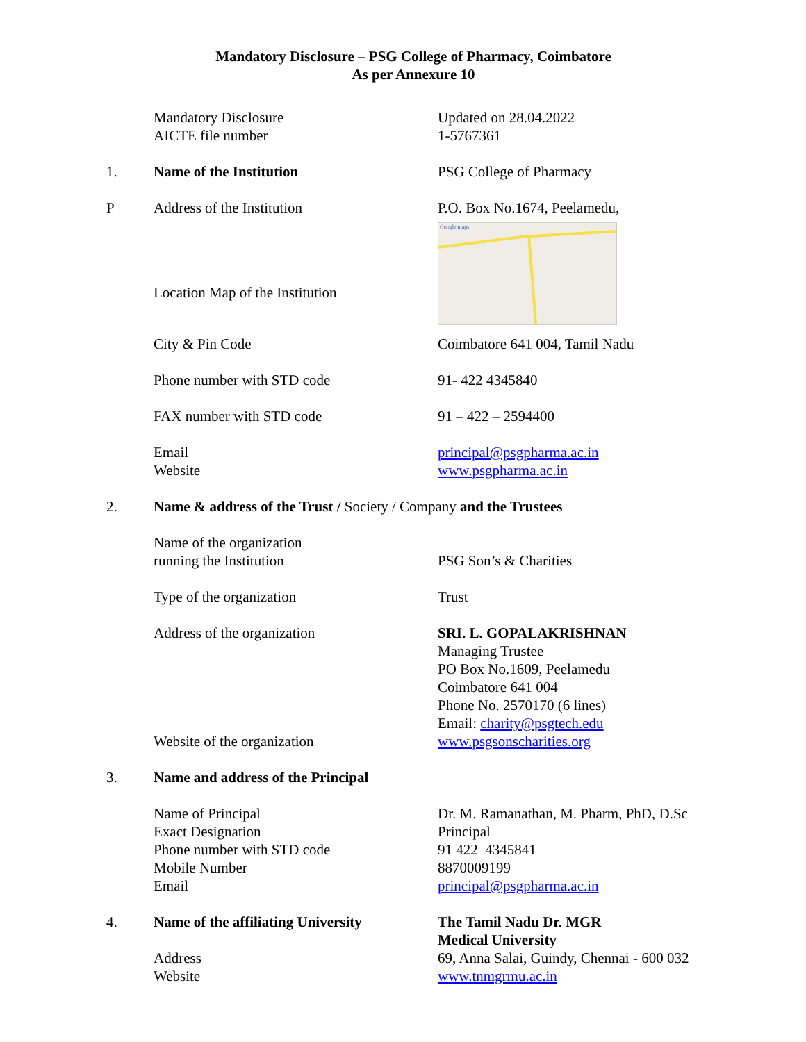Mandatory Disclosure – PSG College of Pharmacy, Coimbatore
As per Annexure 10
Mandatory Disclosure Updated on 28.04.2022
AICTE file number 1-5767361
1. Name of the Institution PSG College of Pharmacy
P Address of the Institution P.O. Box No.1674, Peelamedu,
Location Map of the Institution
Google maps
City & Pin Code Coimbatore 641 004, Tamil Nadu
Phone number with STD code 91- 422 4345840
FAX number with STD code 91 – 422 – 2594400
Email principal@psgpharma.ac.in
Website www.psgpharma.ac.in
2. Name & address of the Trust / Society / Company and the Trustees
Name of the organization
running the Institution PSG Son’s & Charities
Type of the organization Trust
Address of the organization SRI. L. GOPALAKRISHNAN
Managing Trustee
PO Box No.1609, Peelamedu
Coimbatore 641 004
Phone No. 2570170 (6 lines)
Email: charity@psgtech.edu
Website of the organization www.psgsonscharities.org
3. Name and address of the Principal
Name of Principal
Exact Designation
Phone number with STD code
Mobile Number
Email
Dr. M. Ramanathan, M. Pharm, PhD, D.Sc
Principal
91 422 4345841
8870009199
principal@psgpharma.ac.in
4. Name of the affiliating University
The Tamil Nadu Dr. MGR
Medical University
Address
Website
69, Anna Salai, Guindy, Chennai - 600 032
www.tnmgrmu.ac.in